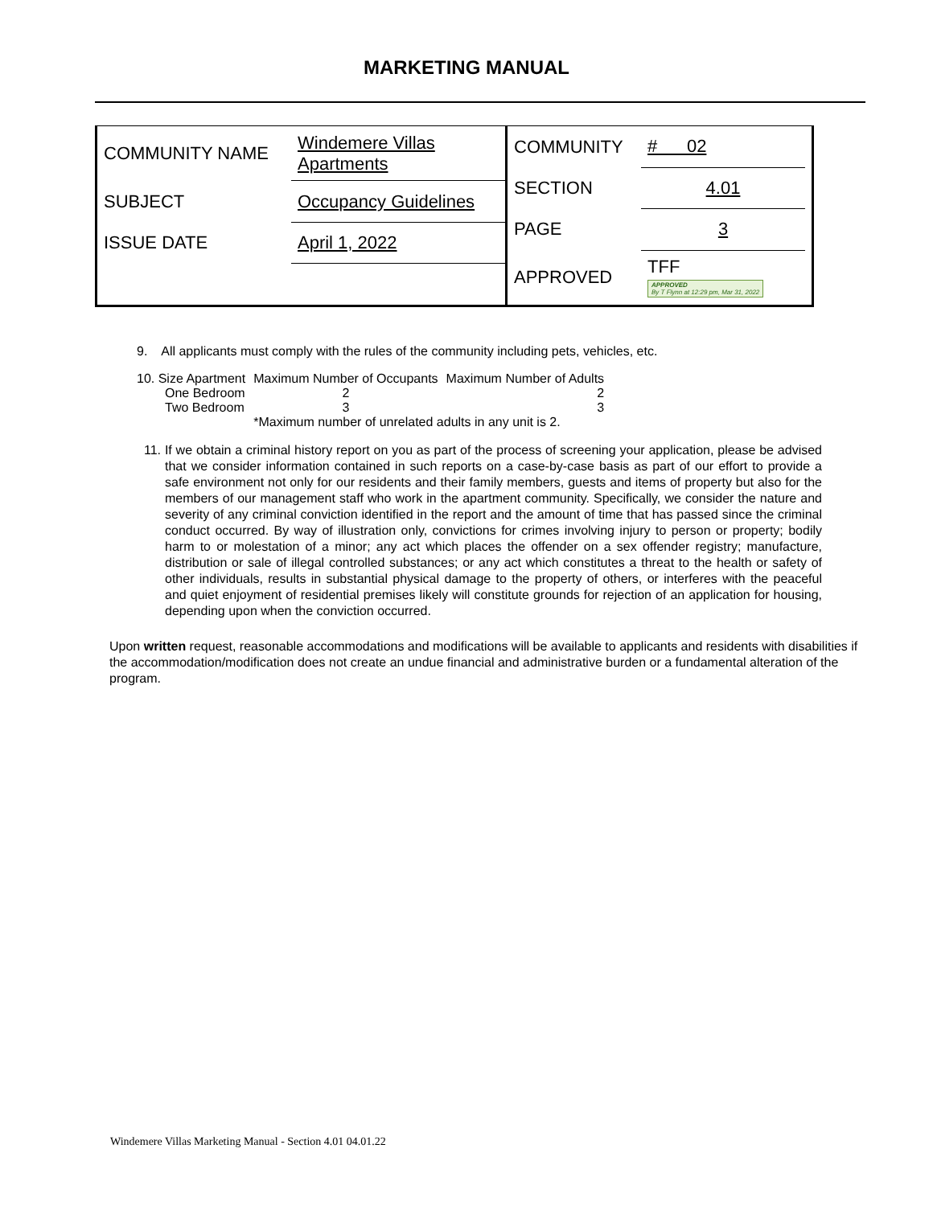MARKETING MANUAL
| COMMUNITY NAME | Windemere Villas Apartments |
| SUBJECT | Occupancy Guidelines |
| ISSUE DATE | April 1, 2022 |
| COMMUNITY | # 02 |
| SECTION | 4.01 |
| PAGE | 3 |
| APPROVED | TFF APPROVED By T Flynn at 12:29 pm, Mar 31, 2022 |
9. All applicants must comply with the rules of the community including pets, vehicles, etc.
| 10. Size Apartment | Maximum Number of Occupants | Maximum Number of Adults |
| One Bedroom | 2 | 2 |
| Two Bedroom | 3 | 3 |
| | *Maximum number of unrelated adults in any unit is 2. | |
11. If we obtain a criminal history report on you as part of the process of screening your application, please be advised that we consider information contained in such reports on a case-by-case basis as part of our effort to provide a safe environment not only for our residents and their family members, guests and items of property but also for the members of our management staff who work in the apartment community. Specifically, we consider the nature and severity of any criminal conviction identified in the report and the amount of time that has passed since the criminal conduct occurred. By way of illustration only, convictions for crimes involving injury to person or property; bodily harm to or molestation of a minor; any act which places the offender on a sex offender registry; manufacture, distribution or sale of illegal controlled substances; or any act which constitutes a threat to the health or safety of other individuals, results in substantial physical damage to the property of others, or interferes with the peaceful and quiet enjoyment of residential premises likely will constitute grounds for rejection of an application for housing, depending upon when the conviction occurred.
Upon written request, reasonable accommodations and modifications will be available to applicants and residents with disabilities if the accommodation/modification does not create an undue financial and administrative burden or a fundamental alteration of the program.
Windemere Villas Marketing Manual - Section 4.01 04.01.22